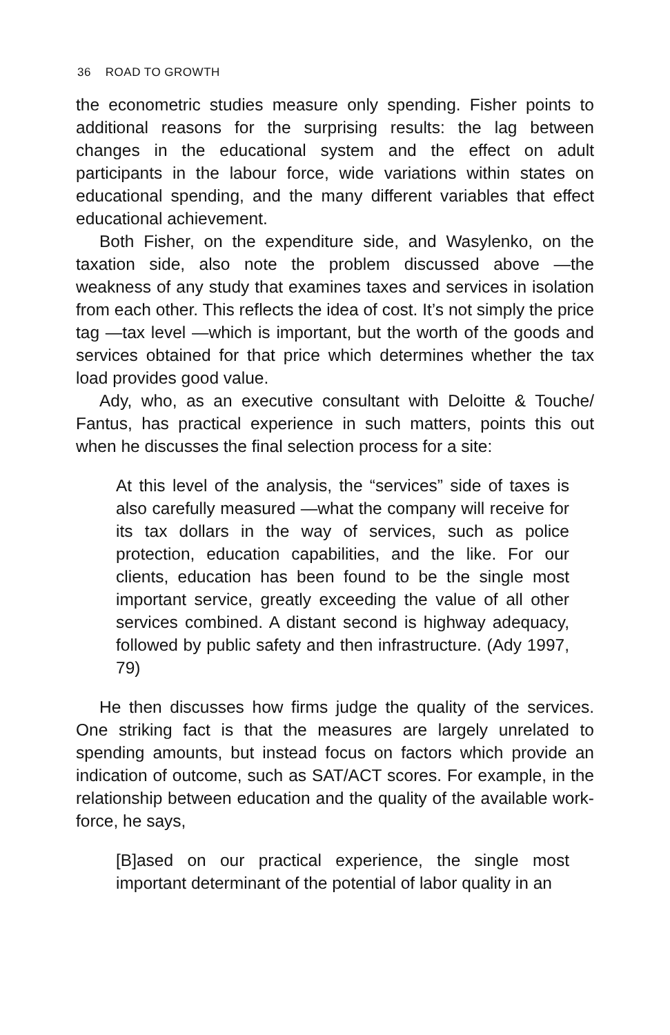36 ROAD TO GROWTH
the econometric studies measure only spending. Fisher points to additional reasons for the surprising results: the lag between changes in the educational system and the effect on adult participants in the labour force, wide variations within states on educational spending, and the many different variables that effect educational achievement.
Both Fisher, on the expenditure side, and Wasylenko, on the taxation side, also note the problem discussed above —the weakness of any study that examines taxes and services in isolation from each other. This reflects the idea of cost. It’s not simply the price tag —tax level —which is important, but the worth of the goods and services obtained for that price which determines whether the tax load provides good value.
Ady, who, as an executive consultant with Deloitte & Touche/ Fantus, has practical experience in such matters, points this out when he discusses the final selection process for a site:
At this level of the analysis, the “services” side of taxes is also carefully measured —what the company will receive for its tax dollars in the way of services, such as police protection, education capabilities, and the like. For our clients, education has been found to be the single most important service, greatly exceeding the value of all other services combined. A distant second is highway adequacy, followed by public safety and then infrastructure. (Ady 1997, 79)
He then discusses how firms judge the quality of the services. One striking fact is that the measures are largely unrelated to spending amounts, but instead focus on factors which provide an indication of outcome, such as SAT/ACT scores. For example, in the relationship between education and the quality of the available work-force, he says,
[B]ased on our practical experience, the single most important determinant of the potential of labor quality in an